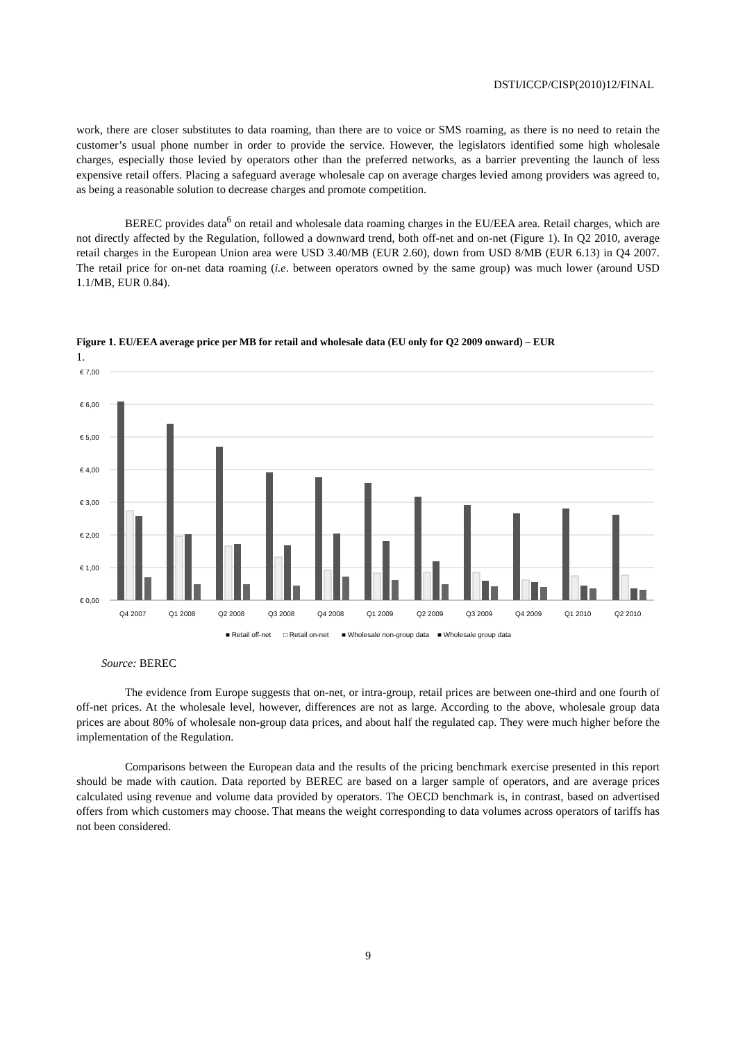DSTI/ICCP/CISP(2010)12/FINAL
work, there are closer substitutes to data roaming, than there are to voice or SMS roaming, as there is no need to retain the customer’s usual phone number in order to provide the service. However, the legislators identified some high wholesale charges, especially those levied by operators other than the preferred networks, as a barrier preventing the launch of less expensive retail offers. Placing a safeguard average wholesale cap on average charges levied among providers was agreed to, as being a reasonable solution to decrease charges and promote competition.
BEREC provides data<sup>6</sup> on retail and wholesale data roaming charges in the EU/EEA area. Retail charges, which are not directly affected by the Regulation, followed a downward trend, both off-net and on-net (Figure 1). In Q2 2010, average retail charges in the European Union area were USD 3.40/MB (EUR 2.60), down from USD 8/MB (EUR 6.13) in Q4 2007. The retail price for on-net data roaming (i.e. between operators owned by the same group) was much lower (around USD 1.1/MB, EUR 0.84).
Figure 1. EU/EEA average price per MB for retail and wholesale data (EU only for Q2 2009 onward) – EUR
1.
€ 7,00
€ 6,00
€ 5,00
€ 4,00
€ 3,00
€ 2,00
€ 1,00
€ 0,00
Q4 2007
Q1 2008
Q2 2008
Q3 2008
Q4 2008
Q1 2009
Q2 2009
Q3 2009
Q4 2009
Q1 2010
Q2 2010
■ Retail off-net
□ Retail on-net
■ Wholesale non-group data
■ Wholesale group data
Source: BEREC
The evidence from Europe suggests that on-net, or intra-group, retail prices are between one-third and one fourth of off-net prices. At the wholesale level, however, differences are not as large. According to the above, wholesale group data prices are about 80% of wholesale non-group data prices, and about half the regulated cap. They were much higher before the implementation of the Regulation.
Comparisons between the European data and the results of the pricing benchmark exercise presented in this report should be made with caution. Data reported by BEREC are based on a larger sample of operators, and are average prices calculated using revenue and volume data provided by operators. The OECD benchmark is, in contrast, based on advertised offers from which customers may choose. That means the weight corresponding to data volumes across operators of tariffs has not been considered.
9